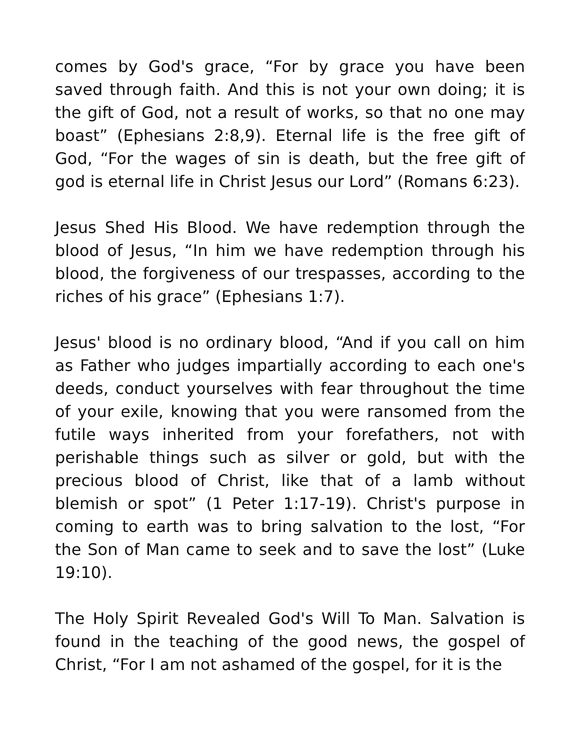comes by God's grace, “For by grace you have been saved through faith. And this is not your own doing; it is the gift of God, not a result of works, so that no one may boast” (Ephesians 2:8,9). Eternal life is the free gift of God, “For the wages of sin is death, but the free gift of god is eternal life in Christ Jesus our Lord” (Romans 6:23).
Jesus Shed His Blood. We have redemption through the blood of Jesus, “In him we have redemption through his blood, the forgiveness of our trespasses, according to the riches of his grace” (Ephesians 1:7).
Jesus' blood is no ordinary blood, “And if you call on him as Father who judges impartially according to each one's deeds, conduct yourselves with fear throughout the time of your exile, knowing that you were ransomed from the futile ways inherited from your forefathers, not with perishable things such as silver or gold, but with the precious blood of Christ, like that of a lamb without blemish or spot” (1 Peter 1:17-19). Christ's purpose in coming to earth was to bring salvation to the lost, “For the Son of Man came to seek and to save the lost” (Luke 19:10).
The Holy Spirit Revealed God's Will To Man. Salvation is found in the teaching of the good news, the gospel of Christ, “For I am not ashamed of the gospel, for it is the